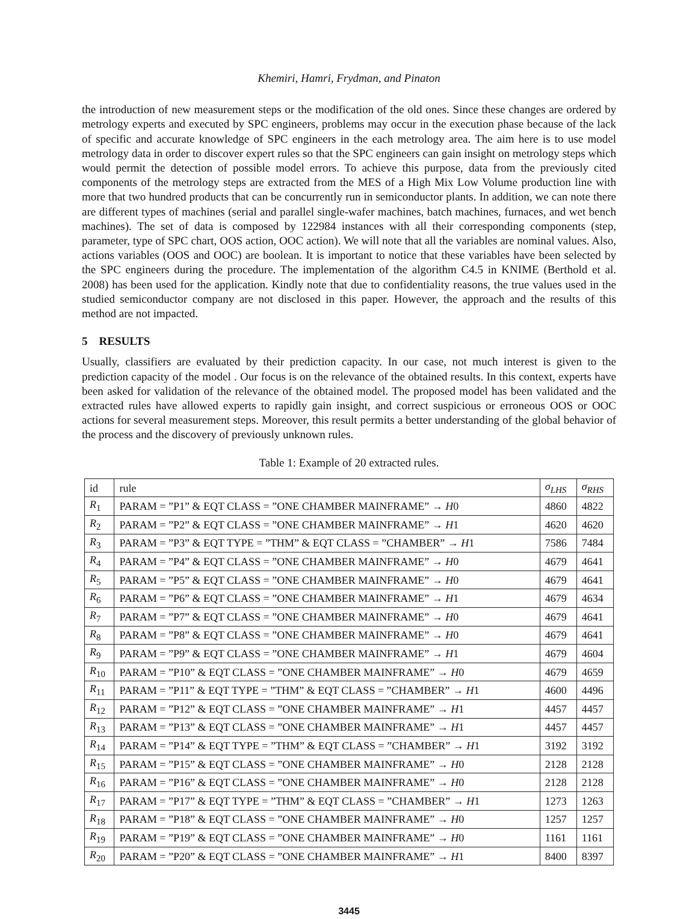Khemiri, Hamri, Frydman, and Pinaton
the introduction of new measurement steps or the modification of the old ones. Since these changes are ordered by metrology experts and executed by SPC engineers, problems may occur in the execution phase because of the lack of specific and accurate knowledge of SPC engineers in the each metrology area. The aim here is to use model metrology data in order to discover expert rules so that the SPC engineers can gain insight on metrology steps which would permit the detection of possible model errors. To achieve this purpose, data from the previously cited components of the metrology steps are extracted from the MES of a High Mix Low Volume production line with more that two hundred products that can be concurrently run in semiconductor plants. In addition, we can note there are different types of machines (serial and parallel single-wafer machines, batch machines, furnaces, and wet bench machines). The set of data is composed by 122984 instances with all their corresponding components (step, parameter, type of SPC chart, OOS action, OOC action). We will note that all the variables are nominal values. Also, actions variables (OOS and OOC) are boolean. It is important to notice that these variables have been selected by the SPC engineers during the procedure. The implementation of the algorithm C4.5 in KNIME (Berthold et al. 2008) has been used for the application. Kindly note that due to confidentiality reasons, the true values used in the studied semiconductor company are not disclosed in this paper. However, the approach and the results of this method are not impacted.
5 RESULTS
Usually, classifiers are evaluated by their prediction capacity. In our case, not much interest is given to the prediction capacity of the model . Our focus is on the relevance of the obtained results. In this context, experts have been asked for validation of the relevance of the obtained model. The proposed model has been validated and the extracted rules have allowed experts to rapidly gain insight, and correct suspicious or erroneous OOS or OOC actions for several measurement steps. Moreover, this result permits a better understanding of the global behavior of the process and the discovery of previously unknown rules.
Table 1: Example of 20 extracted rules.
| id | rule | σ<sub>LHS</sub> | σ<sub>RHS</sub> |
| --- | --- | --- | --- |
| R<sub>1</sub> | PARAM = ”P1” & EQT CLASS = ”ONE CHAMBER MAINFRAME” → H 0 | 4860 | 4822 |
| R<sub>2</sub> | PARAM = ”P2” & EQT CLASS = ”ONE CHAMBER MAINFRAME” → H 1 | 4620 | 4620 |
| R<sub>3</sub> | PARAM = ”P3” & EQT TYPE = ”THM” & EQT CLASS = ”CHAMBER” → H 1 | 7586 | 7484 |
| R<sub>4</sub> | PARAM = ”P4” & EQT CLASS = ”ONE CHAMBER MAINFRAME” → H 0 | 4679 | 4641 |
| R<sub>5</sub> | PARAM = ”P5” & EQT CLASS = ”ONE CHAMBER MAINFRAME” → H 0 | 4679 | 4641 |
| R<sub>6</sub> | PARAM = ”P6” & EQT CLASS = ”ONE CHAMBER MAINFRAME” → H 1 | 4679 | 4634 |
| R<sub>7</sub> | PARAM = ”P7” & EQT CLASS = ”ONE CHAMBER MAINFRAME” → H 0 | 4679 | 4641 |
| R<sub>8</sub> | PARAM = ”P8” & EQT CLASS = ”ONE CHAMBER MAINFRAME” → H 0 | 4679 | 4641 |
| R<sub>9</sub> | PARAM = ”P9” & EQT CLASS = ”ONE CHAMBER MAINFRAME” → H 1 | 4679 | 4604 |
| R<sub>10</sub> | PARAM = ”P10” & EQT CLASS = ”ONE CHAMBER MAINFRAME” → H 0 | 4679 | 4659 |
| R<sub>11</sub> | PARAM = ”P11” & EQT TYPE = ”THM” & EQT CLASS = ”CHAMBER” → H 1 | 4600 | 4496 |
| R<sub>12</sub> | PARAM = ”P12” & EQT CLASS = ”ONE CHAMBER MAINFRAME” → H 1 | 4457 | 4457 |
| R<sub>13</sub> | PARAM = ”P13” & EQT CLASS = ”ONE CHAMBER MAINFRAME” → H 1 | 4457 | 4457 |
| R<sub>14</sub> | PARAM = ”P14” & EQT TYPE = ”THM” & EQT CLASS = ”CHAMBER” → H 1 | 3192 | 3192 |
| R<sub>15</sub> | PARAM = ”P15” & EQT CLASS = ”ONE CHAMBER MAINFRAME” → H 0 | 2128 | 2128 |
| R<sub>16</sub> | PARAM = ”P16” & EQT CLASS = ”ONE CHAMBER MAINFRAME” → H 0 | 2128 | 2128 |
| R<sub>17</sub> | PARAM = ”P17” & EQT TYPE = ”THM” & EQT CLASS = ”CHAMBER” → H 1 | 1273 | 1263 |
| R<sub>18</sub> | PARAM = ”P18” & EQT CLASS = ”ONE CHAMBER MAINFRAME” → H 0 | 1257 | 1257 |
| R<sub>19</sub> | PARAM = ”P19” & EQT CLASS = ”ONE CHAMBER MAINFRAME” → H 0 | 1161 | 1161 |
| R<sub>20</sub> | PARAM = ”P20” & EQT CLASS = ”ONE CHAMBER MAINFRAME” → H 1 | 8400 | 8397 |
3445